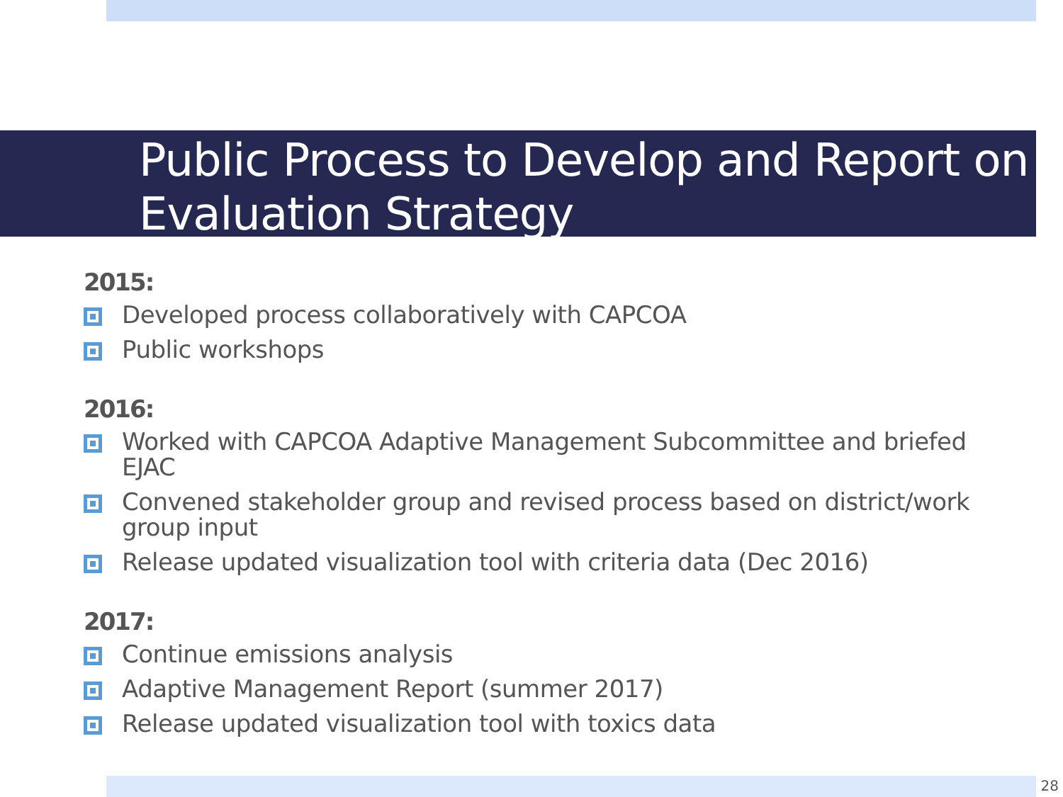Public Process to Develop and Report on Evaluation Strategy
2015:
Developed process collaboratively with CAPCOA
Public workshops
2016:
Worked with CAPCOA Adaptive Management Subcommittee and briefed EJAC
Convened stakeholder group and revised process based on district/work group input
Release updated visualization tool with criteria data (Dec 2016)
2017:
Continue emissions analysis
Adaptive Management Report (summer 2017)
Release updated visualization tool with toxics data
28